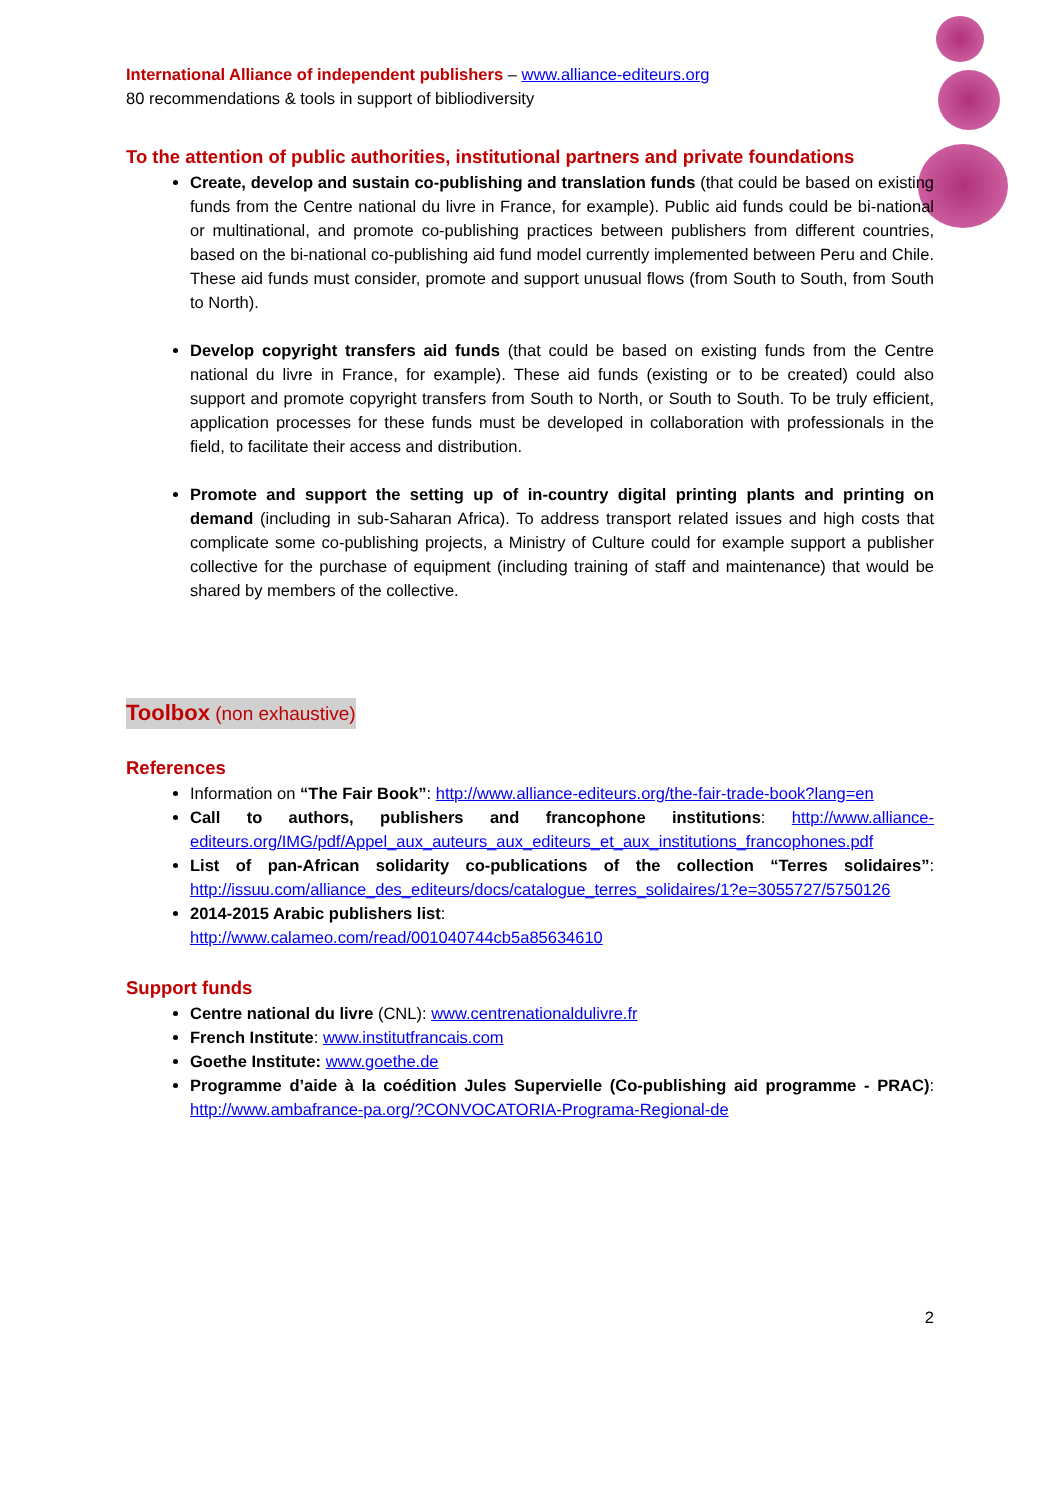International Alliance of independent publishers – www.alliance-editeurs.org
80 recommendations & tools in support of bibliodiversity
To the attention of public authorities, institutional partners and private foundations
Create, develop and sustain co-publishing and translation funds (that could be based on existing funds from the Centre national du livre in France, for example). Public aid funds could be bi-national or multinational, and promote co-publishing practices between publishers from different countries, based on the bi-national co-publishing aid fund model currently implemented between Peru and Chile. These aid funds must consider, promote and support unusual flows (from South to South, from South to North).
Develop copyright transfers aid funds (that could be based on existing funds from the Centre national du livre in France, for example). These aid funds (existing or to be created) could also support and promote copyright transfers from South to North, or South to South. To be truly efficient, application processes for these funds must be developed in collaboration with professionals in the field, to facilitate their access and distribution.
Promote and support the setting up of in-country digital printing plants and printing on demand (including in sub-Saharan Africa). To address transport related issues and high costs that complicate some co-publishing projects, a Ministry of Culture could for example support a publisher collective for the purchase of equipment (including training of staff and maintenance) that would be shared by members of the collective.
Toolbox (non exhaustive)
References
Information on “The Fair Book”: http://www.alliance-editeurs.org/the-fair-trade-book?lang=en
Call to authors, publishers and francophone institutions: http://www.alliance-editeurs.org/IMG/pdf/Appel_aux_auteurs_aux_editeurs_et_aux_institutions_francophones.pdf
List of pan-African solidarity co-publications of the collection “Terres solidaires”: http://issuu.com/alliance_des_editeurs/docs/catalogue_terres_solidaires/1?e=3055727/5750126
2014-2015 Arabic publishers list:
http://www.calameo.com/read/001040744cb5a85634610
Support funds
Centre national du livre (CNL): www.centrenationaldulivre.fr
French Institute: www.institutfrancais.com
Goethe Institute: www.goethe.de
Programme d’aide à la coédition Jules Supervielle (Co-publishing aid programme - PRAC): http://www.ambafrance-pa.org/?CONVOCATORIA-Programa-Regional-de
2